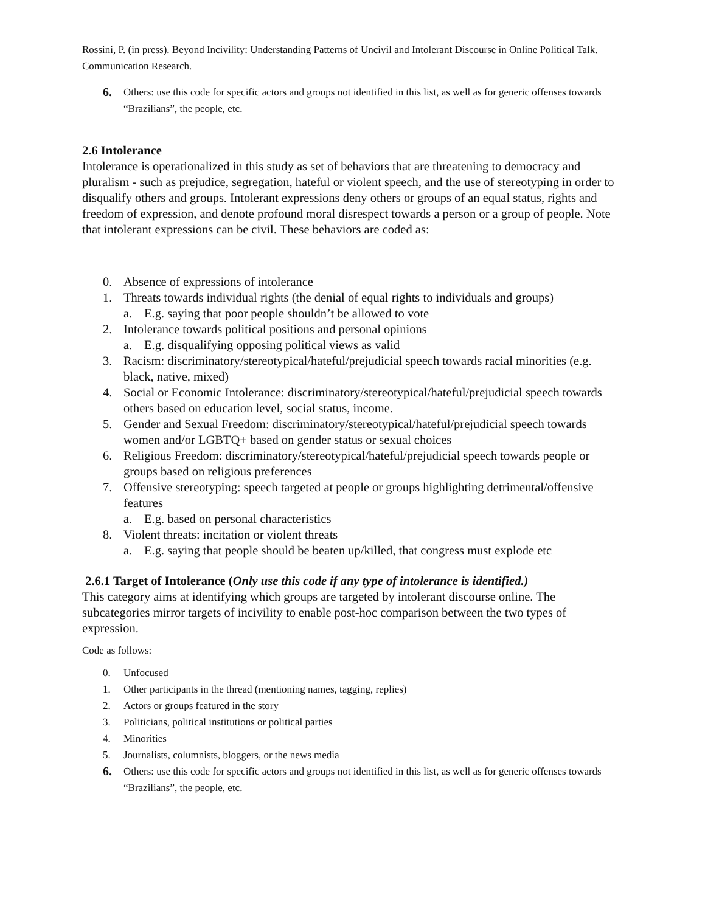Rossini, P. (in press). Beyond Incivility: Understanding Patterns of Uncivil and Intolerant Discourse in Online Political Talk. Communication Research.
6. Others: use this code for specific actors and groups not identified in this list, as well as for generic offenses towards “Brazilians”, the people, etc.
2.6 Intolerance
Intolerance is operationalized in this study as set of behaviors that are threatening to democracy and pluralism - such as prejudice, segregation, hateful or violent speech, and the use of stereotyping in order to disqualify others and groups. Intolerant expressions deny others or groups of an equal status, rights and freedom of expression, and denote profound moral disrespect towards a person or a group of people. Note that intolerant expressions can be civil. These behaviors are coded as:
0. Absence of expressions of intolerance
1. Threats towards individual rights (the denial of equal rights to individuals and groups)
a. E.g. saying that poor people shouldn’t be allowed to vote
2. Intolerance towards political positions and personal opinions
a. E.g. disqualifying opposing political views as valid
3. Racism: discriminatory/stereotypical/hateful/prejudicial speech towards racial minorities (e.g. black, native, mixed)
4. Social or Economic Intolerance: discriminatory/stereotypical/hateful/prejudicial speech towards others based on education level, social status, income.
5. Gender and Sexual Freedom: discriminatory/stereotypical/hateful/prejudicial speech towards women and/or LGBTQ+ based on gender status or sexual choices
6. Religious Freedom: discriminatory/stereotypical/hateful/prejudicial speech towards people or groups based on religious preferences
7. Offensive stereotyping: speech targeted at people or groups highlighting detrimental/offensive features
a. E.g. based on personal characteristics
8. Violent threats: incitation or violent threats
a. E.g. saying that people should be beaten up/killed, that congress must explode etc
2.6.1 Target of Intolerance (Only use this code if any type of intolerance is identified.)
This category aims at identifying which groups are targeted by intolerant discourse online. The subcategories mirror targets of incivility to enable post-hoc comparison between the two types of expression.
Code as follows:
0. Unfocused
1. Other participants in the thread (mentioning names, tagging, replies)
2. Actors or groups featured in the story
3. Politicians, political institutions or political parties
4. Minorities
5. Journalists, columnists, bloggers, or the news media
6. Others: use this code for specific actors and groups not identified in this list, as well as for generic offenses towards “Brazilians”, the people, etc.